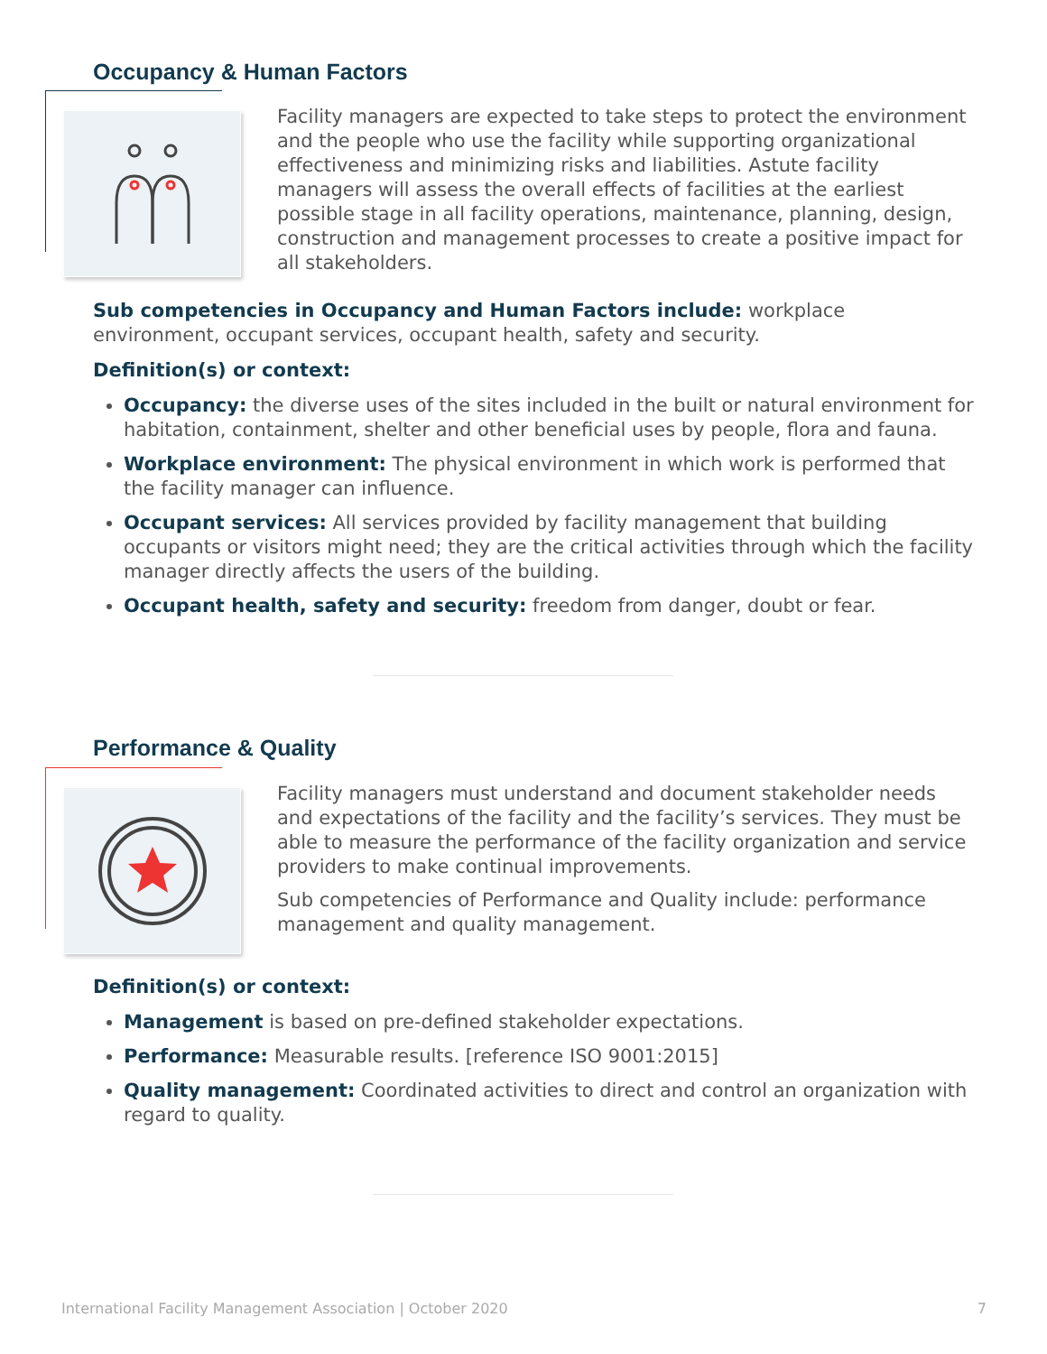Occupancy & Human Factors
Facility managers are expected to take steps to protect the environment and the people who use the facility while supporting organizational effectiveness and minimizing risks and liabilities. Astute facility managers will assess the overall effects of facilities at the earliest possible stage in all facility operations, maintenance, planning, design, construction and management processes to create a positive impact for all stakeholders.
Sub competencies in Occupancy and Human Factors include: workplace environment, occupant services, occupant health, safety and security.
Definition(s) or context:
Occupancy: the diverse uses of the sites included in the built or natural environment for habitation, containment, shelter and other beneficial uses by people, flora and fauna.
Workplace environment: The physical environment in which work is performed that the facility manager can influence.
Occupant services: All services provided by facility management that building occupants or visitors might need; they are the critical activities through which the facility manager directly affects the users of the building.
Occupant health, safety and security: freedom from danger, doubt or fear.
Performance & Quality
Facility managers must understand and document stakeholder needs and expectations of the facility and the facility’s services. They must be able to measure the performance of the facility organization and service providers to make continual improvements.
Sub competencies of Performance and Quality include: performance management and quality management.
Definition(s) or context:
Management is based on pre-defined stakeholder expectations.
Performance: Measurable results. [reference ISO 9001:2015]
Quality management: Coordinated activities to direct and control an organization with regard to quality.
International Facility Management Association | October 2020 7